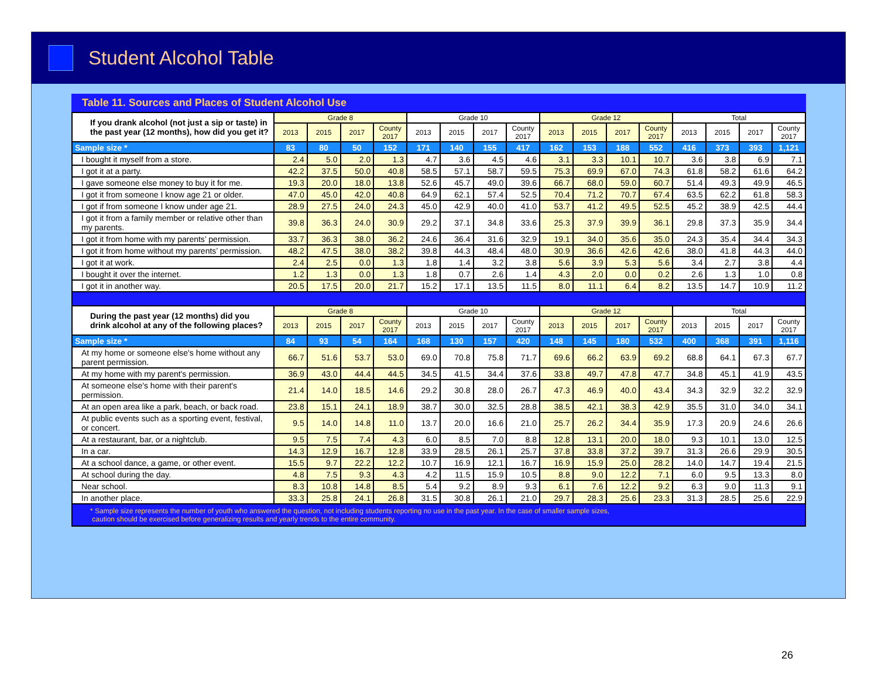Student Alcohol Table
Table 11. Sources and Places of Student Alcohol Use
| If you drank alcohol (not just a sip or taste) in the past year (12 months), how did you get it? | Grade 8 | | | | Grade 10 | | | | Grade 12 | | | | Total | | | |
| | 2013 | 2015 | 2017 | County 2017 | 2013 | 2015 | 2017 | County 2017 | 2013 | 2015 | 2017 | County 2017 | 2013 | 2015 | 2017 | County 2017 |
| Sample size * | 83 | 80 | 50 | 152 | 171 | 140 | 155 | 417 | 162 | 153 | 188 | 552 | 416 | 373 | 393 | 1,121 |
| I bought it myself from a store. | 2.4 | 5.0 | 2.0 | 1.3 | 4.7 | 3.6 | 4.5 | 4.6 | 3.1 | 3.3 | 10.1 | 10.7 | 3.6 | 3.8 | 6.9 | 7.1 |
| I got it at a party. | 42.2 | 37.5 | 50.0 | 40.8 | 58.5 | 57.1 | 58.7 | 59.5 | 75.3 | 69.9 | 67.0 | 74.3 | 61.8 | 58.2 | 61.6 | 64.2 |
| I gave someone else money to buy it for me. | 19.3 | 20.0 | 18.0 | 13.8 | 52.6 | 45.7 | 49.0 | 39.6 | 66.7 | 68.0 | 59.0 | 60.7 | 51.4 | 49.3 | 49.9 | 46.5 |
| I got it from someone I know age 21 or older. | 47.0 | 45.0 | 42.0 | 40.8 | 64.9 | 62.1 | 57.4 | 52.5 | 70.4 | 71.2 | 70.7 | 67.4 | 63.5 | 62.2 | 61.8 | 58.3 |
| I got if from someone I know under age 21. | 28.9 | 27.5 | 24.0 | 24.3 | 45.0 | 42.9 | 40.0 | 41.0 | 53.7 | 41.2 | 49.5 | 52.5 | 45.2 | 38.9 | 42.5 | 44.4 |
| I got it from a family member or relative other than my parents. | 39.8 | 36.3 | 24.0 | 30.9 | 29.2 | 37.1 | 34.8 | 33.6 | 25.3 | 37.9 | 39.9 | 36.1 | 29.8 | 37.3 | 35.9 | 34.4 |
| I got it from home with my parents’ permission. | 33.7 | 36.3 | 38.0 | 36.2 | 24.6 | 36.4 | 31.6 | 32.9 | 19.1 | 34.0 | 35.6 | 35.0 | 24.3 | 35.4 | 34.4 | 34.3 |
| I got it from home without my parents’ permission. | 48.2 | 47.5 | 38.0 | 38.2 | 39.8 | 44.3 | 48.4 | 48.0 | 30.9 | 36.6 | 42.6 | 42.6 | 38.0 | 41.8 | 44.3 | 44.0 |
| I got it at work. | 2.4 | 2.5 | 0.0 | 1.3 | 1.8 | 1.4 | 3.2 | 3.8 | 5.6 | 3.9 | 5.3 | 5.6 | 3.4 | 2.7 | 3.8 | 4.4 |
| I bought it over the internet. | 1.2 | 1.3 | 0.0 | 1.3 | 1.8 | 0.7 | 2.6 | 1.4 | 4.3 | 2.0 | 0.0 | 0.2 | 2.6 | 1.3 | 1.0 | 0.8 |
| I got it in another way. | 20.5 | 17.5 | 20.0 | 21.7 | 15.2 | 17.1 | 13.5 | 11.5 | 8.0 | 11.1 | 6.4 | 8.2 | 13.5 | 14.7 | 10.9 | 11.2 |
| During the past year (12 months) did you drink alcohol at any of the following places? | Grade 8 | | | | Grade 10 | | | | Grade 12 | | | | Total | | | |
| | 2013 | 2015 | 2017 | County 2017 | 2013 | 2015 | 2017 | County 2017 | 2013 | 2015 | 2017 | County 2017 | 2013 | 2015 | 2017 | County 2017 |
| Sample size * | 84 | 93 | 54 | 164 | 168 | 130 | 157 | 420 | 148 | 145 | 180 | 532 | 400 | 368 | 391 | 1,116 |
| At my home or someone else's home without any parent permission. | 66.7 | 51.6 | 53.7 | 53.0 | 69.0 | 70.8 | 75.8 | 71.7 | 69.6 | 66.2 | 63.9 | 69.2 | 68.8 | 64.1 | 67.3 | 67.7 |
| At my home with my parent's permission. | 36.9 | 43.0 | 44.4 | 44.5 | 34.5 | 41.5 | 34.4 | 37.6 | 33.8 | 49.7 | 47.8 | 47.7 | 34.8 | 45.1 | 41.9 | 43.5 |
| At someone else's home with their parent's permission. | 21.4 | 14.0 | 18.5 | 14.6 | 29.2 | 30.8 | 28.0 | 26.7 | 47.3 | 46.9 | 40.0 | 43.4 | 34.3 | 32.9 | 32.2 | 32.9 |
| At an open area like a park, beach, or back road. | 23.8 | 15.1 | 24.1 | 18.9 | 38.7 | 30.0 | 32.5 | 28.8 | 38.5 | 42.1 | 38.3 | 42.9 | 35.5 | 31.0 | 34.0 | 34.1 |
| At public events such as a sporting event, festival, or concert. | 9.5 | 14.0 | 14.8 | 11.0 | 13.7 | 20.0 | 16.6 | 21.0 | 25.7 | 26.2 | 34.4 | 35.9 | 17.3 | 20.9 | 24.6 | 26.6 |
| At a restaurant, bar, or a nightclub. | 9.5 | 7.5 | 7.4 | 4.3 | 6.0 | 8.5 | 7.0 | 8.8 | 12.8 | 13.1 | 20.0 | 18.0 | 9.3 | 10.1 | 13.0 | 12.5 |
| In a car. | 14.3 | 12.9 | 16.7 | 12.8 | 33.9 | 28.5 | 26.1 | 25.7 | 37.8 | 33.8 | 37.2 | 39.7 | 31.3 | 26.6 | 29.9 | 30.5 |
| At a school dance, a game, or other event. | 15.5 | 9.7 | 22.2 | 12.2 | 10.7 | 16.9 | 12.1 | 16.7 | 16.9 | 15.9 | 25.0 | 28.2 | 14.0 | 14.7 | 19.4 | 21.5 |
| At school during the day. | 4.8 | 7.5 | 9.3 | 4.3 | 4.2 | 11.5 | 15.9 | 10.5 | 8.8 | 9.0 | 12.2 | 7.1 | 6.0 | 9.5 | 13.3 | 8.0 |
| Near school. | 8.3 | 10.8 | 14.8 | 8.5 | 5.4 | 9.2 | 8.9 | 9.3 | 6.1 | 7.6 | 12.2 | 9.2 | 6.3 | 9.0 | 11.3 | 9.1 |
| In another place. | 33.3 | 25.8 | 24.1 | 26.8 | 31.5 | 30.8 | 26.1 | 21.0 | 29.7 | 28.3 | 25.6 | 23.3 | 31.3 | 28.5 | 25.6 | 22.9 |
* Sample size represents the number of youth who answered the question, not including students reporting no use in the past year. In the case of smaller sample sizes,
caution should be exercised before generalizing results and yearly trends to the entire community.
26